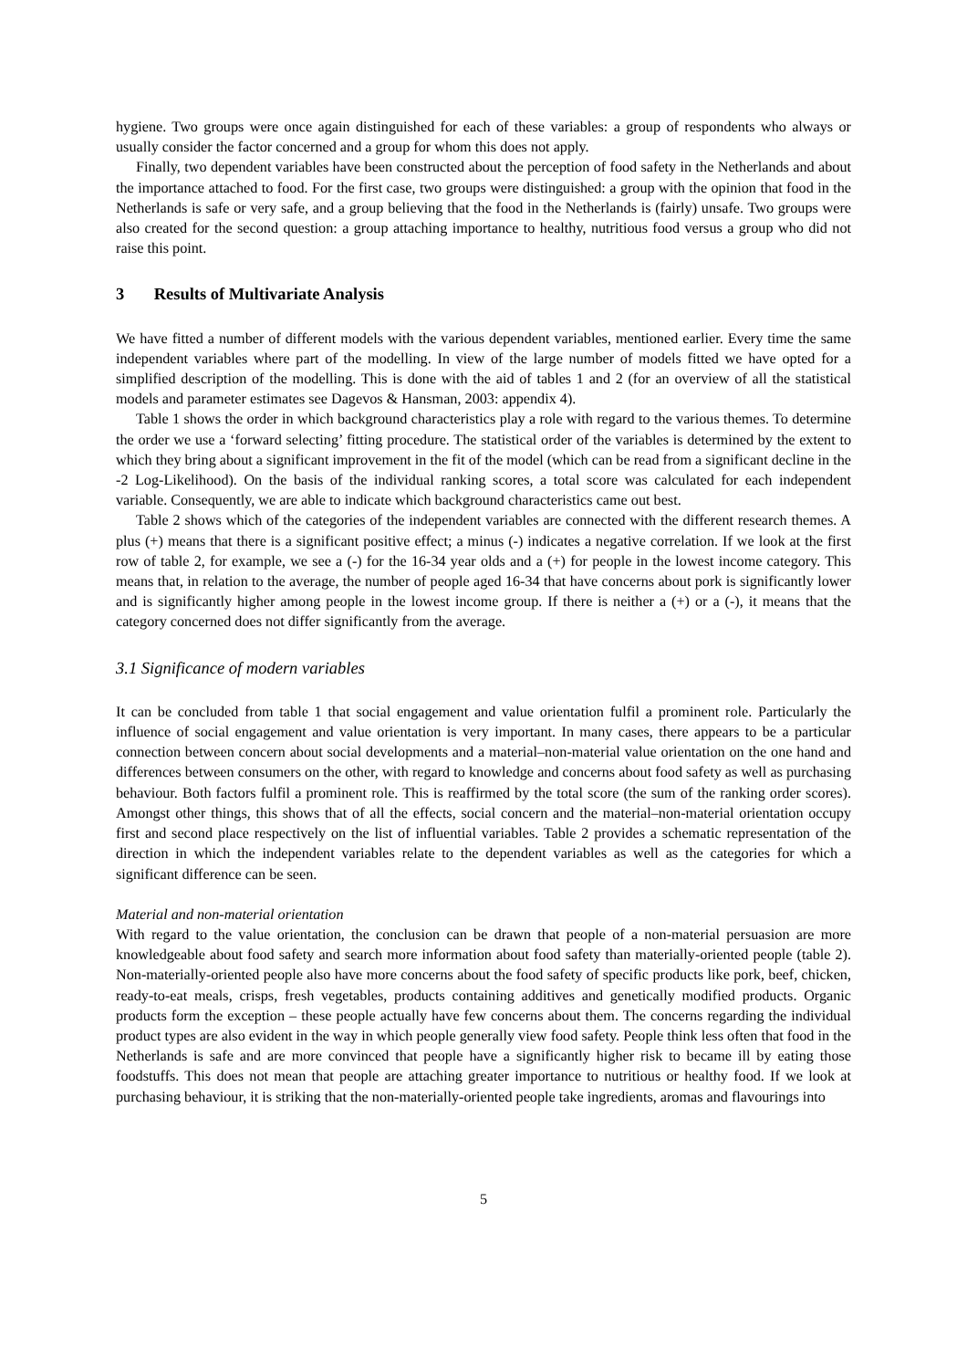hygiene. Two groups were once again distinguished for each of these variables: a group of respondents who always or usually consider the factor concerned and a group for whom this does not apply.
Finally, two dependent variables have been constructed about the perception of food safety in the Netherlands and about the importance attached to food. For the first case, two groups were distinguished: a group with the opinion that food in the Netherlands is safe or very safe, and a group believing that the food in the Netherlands is (fairly) unsafe. Two groups were also created for the second question: a group attaching importance to healthy, nutritious food versus a group who did not raise this point.
3 Results of Multivariate Analysis
We have fitted a number of different models with the various dependent variables, mentioned earlier. Every time the same independent variables where part of the modelling. In view of the large number of models fitted we have opted for a simplified description of the modelling. This is done with the aid of tables 1 and 2 (for an overview of all the statistical models and parameter estimates see Dagevos & Hansman, 2003: appendix 4).
Table 1 shows the order in which background characteristics play a role with regard to the various themes. To determine the order we use a ‘forward selecting’ fitting procedure. The statistical order of the variables is determined by the extent to which they bring about a significant improvement in the fit of the model (which can be read from a significant decline in the -2 Log-Likelihood). On the basis of the individual ranking scores, a total score was calculated for each independent variable. Consequently, we are able to indicate which background characteristics came out best.
Table 2 shows which of the categories of the independent variables are connected with the different research themes. A plus (+) means that there is a significant positive effect; a minus (-) indicates a negative correlation. If we look at the first row of table 2, for example, we see a (-) for the 16-34 year olds and a (+) for people in the lowest income category. This means that, in relation to the average, the number of people aged 16-34 that have concerns about pork is significantly lower and is significantly higher among people in the lowest income group. If there is neither a (+) or a (-), it means that the category concerned does not differ significantly from the average.
3.1 Significance of modern variables
It can be concluded from table 1 that social engagement and value orientation fulfil a prominent role. Particularly the influence of social engagement and value orientation is very important. In many cases, there appears to be a particular connection between concern about social developments and a material–non-material value orientation on the one hand and differences between consumers on the other, with regard to knowledge and concerns about food safety as well as purchasing behaviour. Both factors fulfil a prominent role. This is reaffirmed by the total score (the sum of the ranking order scores). Amongst other things, this shows that of all the effects, social concern and the material–non-material orientation occupy first and second place respectively on the list of influential variables. Table 2 provides a schematic representation of the direction in which the independent variables relate to the dependent variables as well as the categories for which a significant difference can be seen.
Material and non-material orientation
With regard to the value orientation, the conclusion can be drawn that people of a non-material persuasion are more knowledgeable about food safety and search more information about food safety than materially-oriented people (table 2). Non-materially-oriented people also have more concerns about the food safety of specific products like pork, beef, chicken, ready-to-eat meals, crisps, fresh vegetables, products containing additives and genetically modified products. Organic products form the exception – these people actually have few concerns about them. The concerns regarding the individual product types are also evident in the way in which people generally view food safety. People think less often that food in the Netherlands is safe and are more convinced that people have a significantly higher risk to became ill by eating those foodstuffs. This does not mean that people are attaching greater importance to nutritious or healthy food. If we look at purchasing behaviour, it is striking that the non-materially-oriented people take ingredients, aromas and flavourings into
5